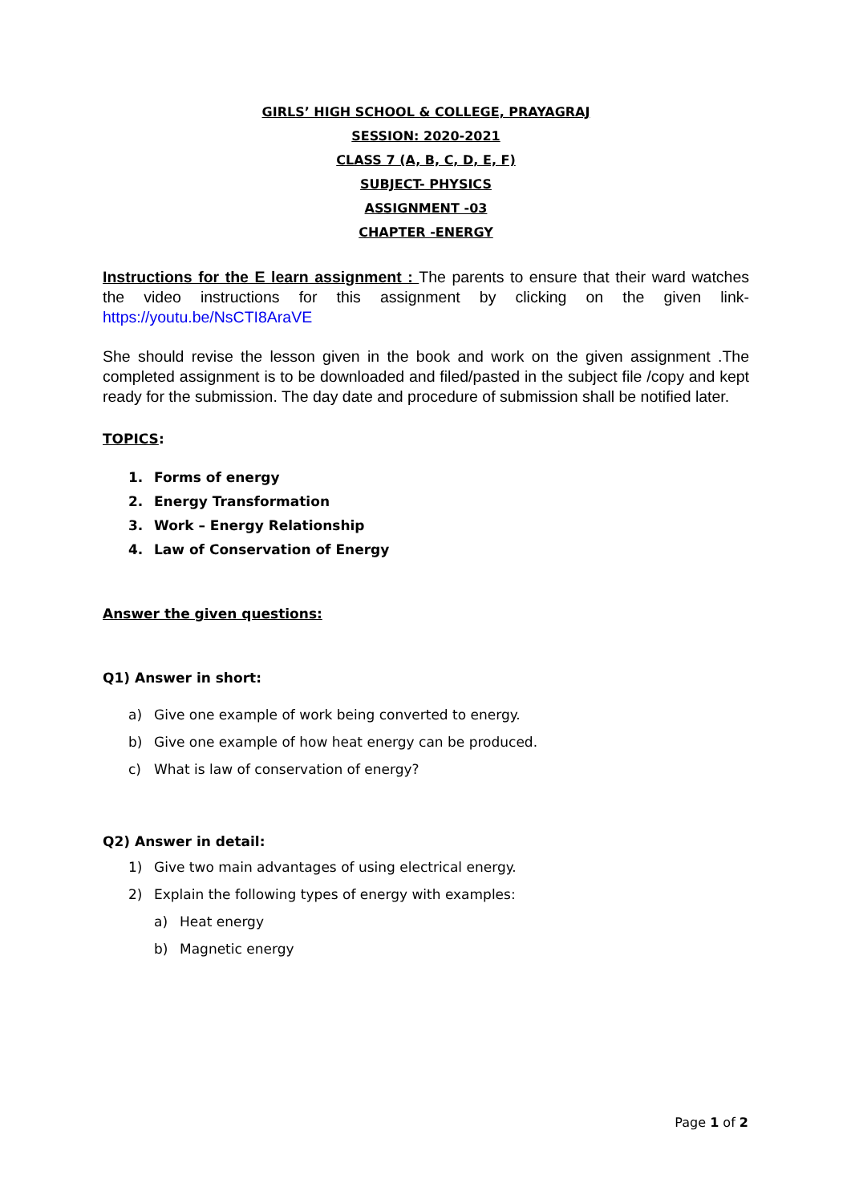GIRLS’ HIGH SCHOOL & COLLEGE, PRAYAGRAJ
SESSION: 2020-2021
CLASS 7 (A, B, C, D, E, F)
SUBJECT- PHYSICS
ASSIGNMENT -03
CHAPTER -ENERGY
Instructions for the E learn assignment : The parents to ensure that their ward watches the video instructions for this assignment by clicking on the given link- https://youtu.be/NsCTI8AraVE
She should revise the lesson given in the book and work on the given assignment .The completed assignment is to be downloaded and filed/pasted in the subject file /copy and kept ready for the submission. The day date and procedure of submission shall be notified later.
TOPICS:
1. Forms of energy
2. Energy Transformation
3. Work – Energy Relationship
4. Law of Conservation of Energy
Answer the given questions:
Q1) Answer in short:
a) Give one example of work being converted to energy.
b) Give one example of how heat energy can be produced.
c) What is law of conservation of energy?
Q2) Answer in detail:
1) Give two main advantages of using electrical energy.
2) Explain the following types of energy with examples:
a) Heat energy
b) Magnetic energy
Page 1 of 2